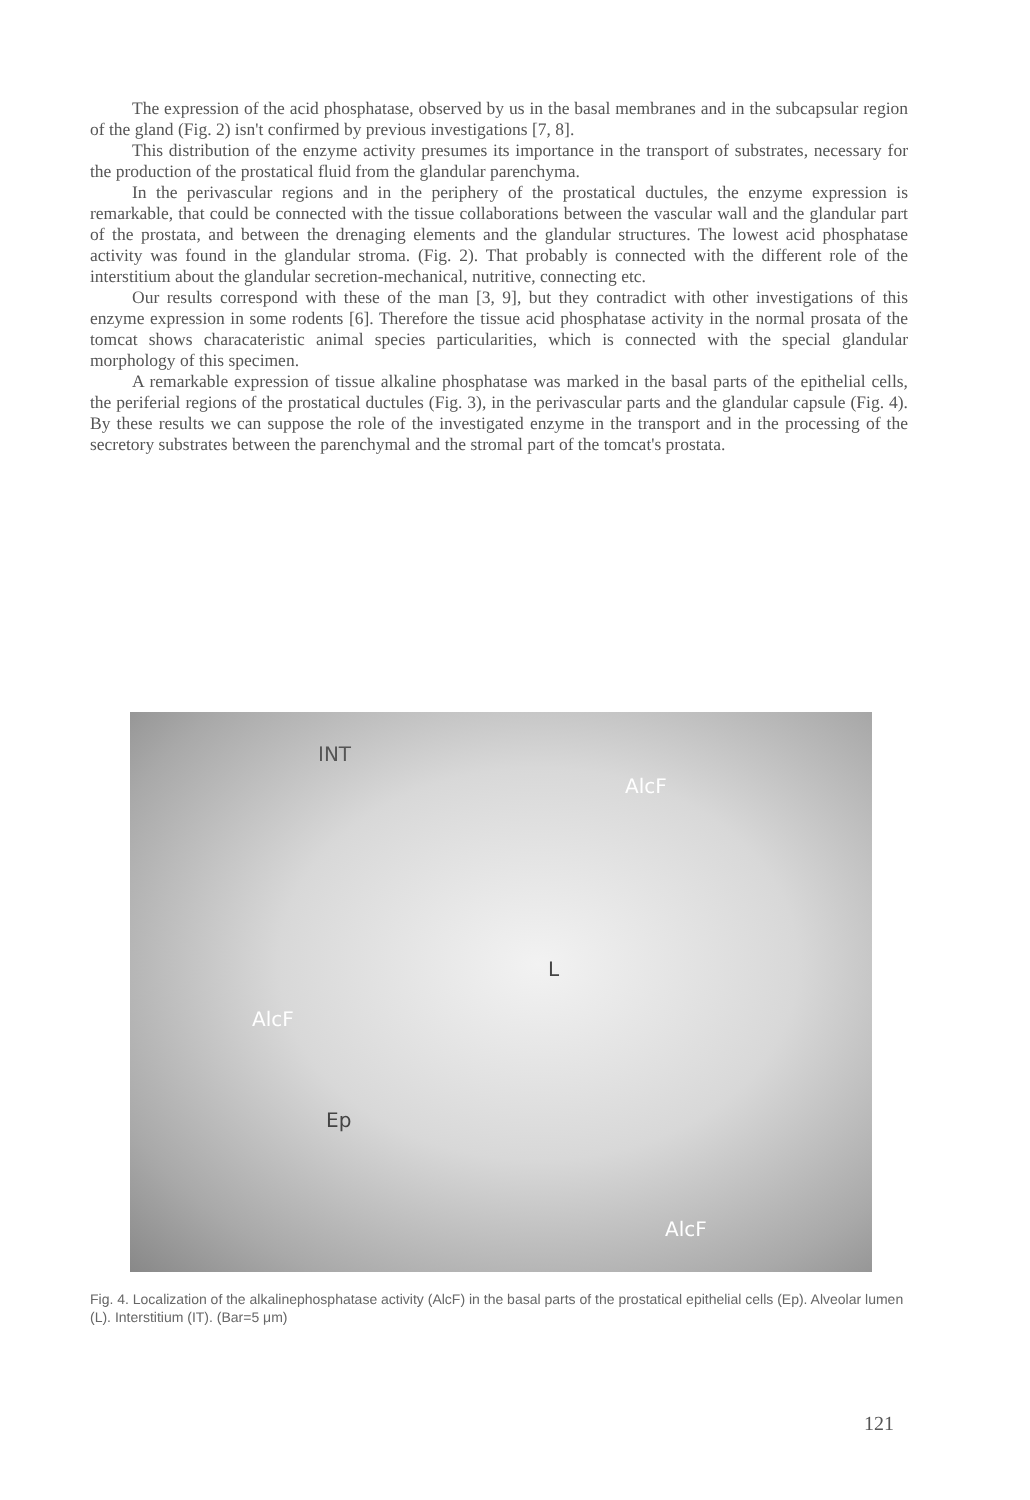The expression of the acid phosphatase, observed by us in the basal membranes and in the subcapsular region of the gland (Fig. 2) isn't confirmed by previous investigations [7, 8].
This distribution of the enzyme activity presumes its importance in the transport of substrates, necessary for the production of the prostatical fluid from the glandular parenchyma.
In the perivascular regions and in the periphery of the prostatical ductules, the enzyme expression is remarkable, that could be connected with the tissue collaborations between the vascular wall and the glandular part of the prostata, and between the drenaging elements and the glandular structures. The lowest acid phosphatase activity was found in the glandular stroma. (Fig. 2). That probably is connected with the different role of the interstitium about the glandular secretion-mechanical, nutritive, connecting etc.
Our results correspond with these of the man [3, 9], but they contradict with other investigations of this enzyme expression in some rodents [6]. Therefore the tissue acid phosphatase activity in the normal prosata of the tomcat shows characateristic animal species particularities, which is connected with the special glandular morphology of this specimen.
A remarkable expression of tissue alkaline phosphatase was marked in the basal parts of the epithelial cells, the periferial regions of the prostatical ductules (Fig. 3), in the perivascular parts and the glandular capsule (Fig. 4). By these results we can suppose the role of the investigated enzyme in the transport and in the processing of the secretory substrates between the parenchymal and the stromal part of the tomcat's prostata.
INT
AlcF
L
AlcF
Ep
AlcF
Fig. 4. Localization of the alkalinephosphatase activity (AlcF) in the basal parts of the prostatical epithelial cells (Ep). Alveolar lumen (L). Interstitium (IT). (Bar=5 μm)
121